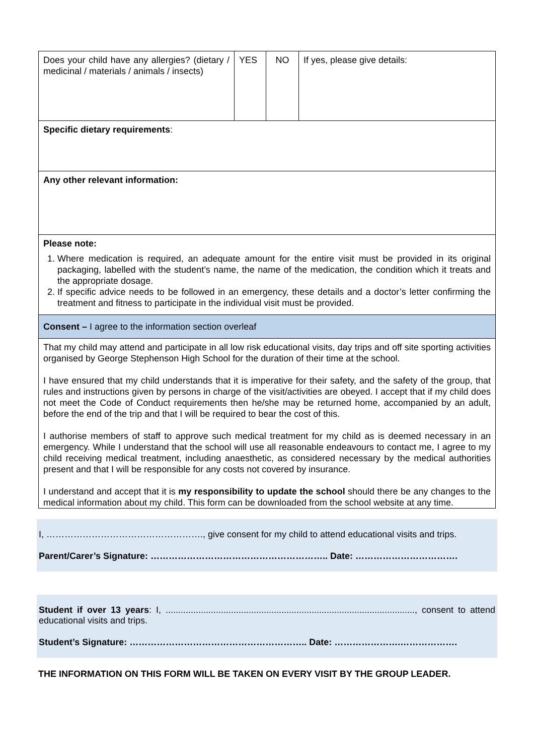| Does your child have any allergies? (dietary / medicinal / materials / animals / insects) | YES | NO | If yes, please give details: |
| Specific dietary requirements : | | | |
| Any other relevant information: | | | |
| Please note: 1. Where medication is required, an adequate amount for the entire visit must be provided in its original packaging, labelled with the student’s name, the name of the medication, the condition which it treats and the appropriate dosage. 2. If specific advice needs to be followed in an emergency, these details and a doctor’s letter confirming the treatment and fitness to participate in the individual visit must be provided. | | | |
| Consent – I agree to the information section overleaf | | | |
| That my child may attend and participate in all low risk educational visits, day trips and off site sporting activities organised by George Stephenson High School for the duration of their time at the school. I have ensured that my child understands that it is imperative for their safety, and the safety of the group, that rules and instructions given by persons in charge of the visit/activities are obeyed. I accept that if my child does not meet the Code of Conduct requirements then he/she may be returned home, accompanied by an adult, before the end of the trip and that I will be required to bear the cost of this. I authorise members of staff to approve such medical treatment for my child as is deemed necessary in an emergency. While I understand that the school will use all reasonable endeavours to contact me, I agree to my child receiving medical treatment, including anaesthetic, as considered necessary by the medical authorities present and that I will be responsible for any costs not covered by insurance. I understand and accept that it is my responsibility to update the school should there be any changes to the medical information about my child. This form can be downloaded from the school website at any time. | | | |
I, ……………………………………………., give consent for my child to attend educational visits and trips.
Parent/Carer’s Signature: ………………………………………………….. Date: …………………………….
Student if over 13 years: I, ..................................................................................................., consent to attend educational visits and trips.
Student’s Signature: ………………………………………………….. Date: ………………….……………….
THE INFORMATION ON THIS FORM WILL BE TAKEN ON EVERY VISIT BY THE GROUP LEADER.